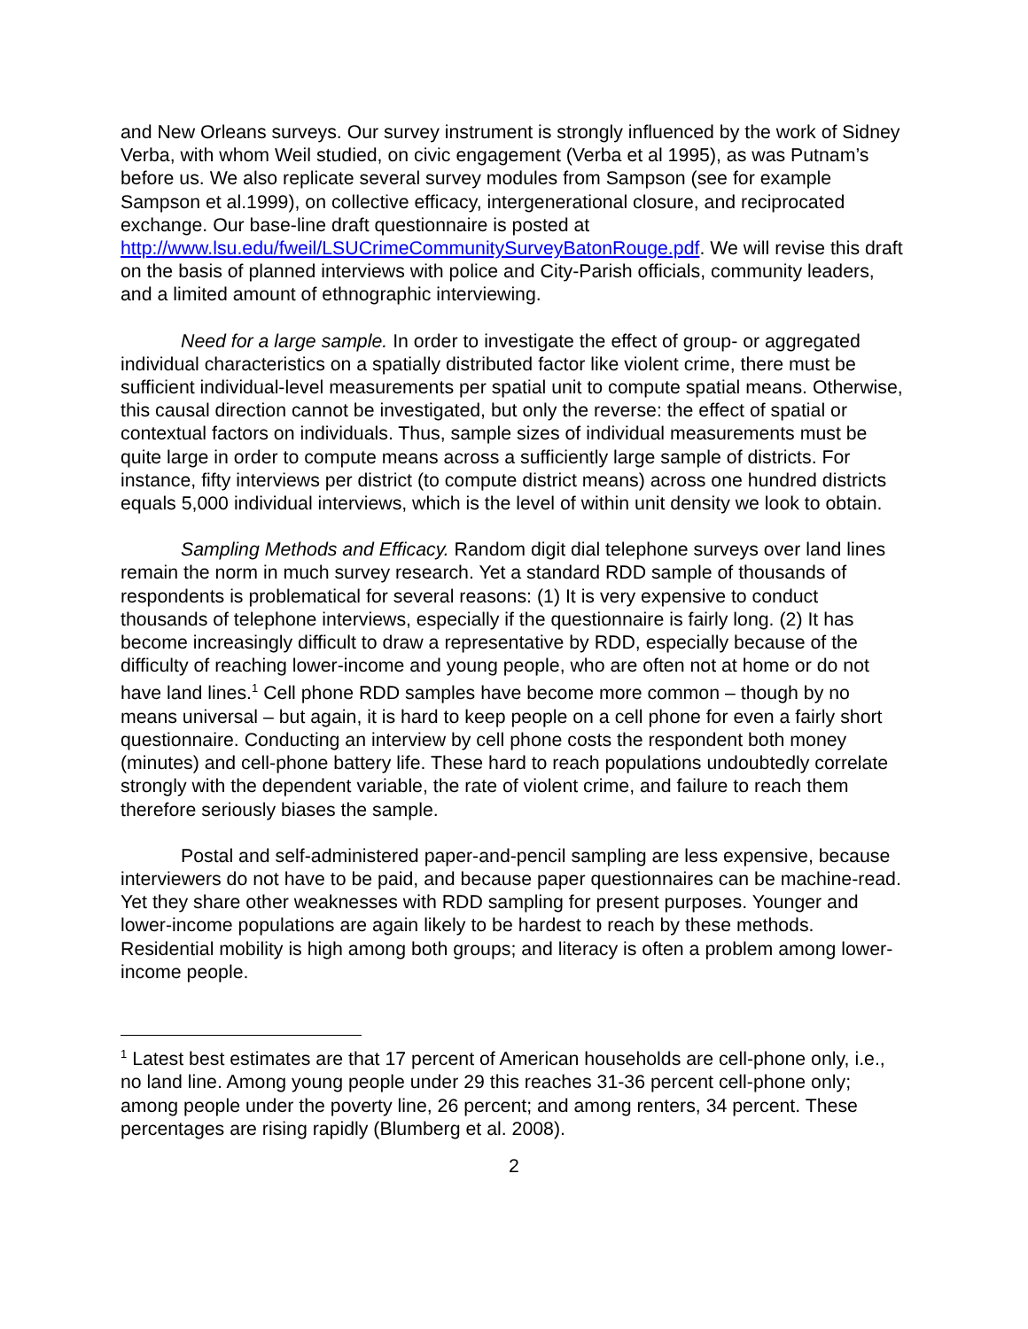and New Orleans surveys. Our survey instrument is strongly influenced by the work of Sidney Verba, with whom Weil studied, on civic engagement (Verba et al 1995), as was Putnam’s before us. We also replicate several survey modules from Sampson (see for example Sampson et al.1999), on collective efficacy, intergenerational closure, and reciprocated exchange. Our base-line draft questionnaire is posted at http://www.lsu.edu/fweil/LSUCrimeCommunitySurveyBatonRouge.pdf. We will revise this draft on the basis of planned interviews with police and City-Parish officials, community leaders, and a limited amount of ethnographic interviewing.
Need for a large sample. In order to investigate the effect of group- or aggregated individual characteristics on a spatially distributed factor like violent crime, there must be sufficient individual-level measurements per spatial unit to compute spatial means. Otherwise, this causal direction cannot be investigated, but only the reverse: the effect of spatial or contextual factors on individuals. Thus, sample sizes of individual measurements must be quite large in order to compute means across a sufficiently large sample of districts. For instance, fifty interviews per district (to compute district means) across one hundred districts equals 5,000 individual interviews, which is the level of within unit density we look to obtain.
Sampling Methods and Efficacy. Random digit dial telephone surveys over land lines remain the norm in much survey research. Yet a standard RDD sample of thousands of respondents is problematical for several reasons: (1) It is very expensive to conduct thousands of telephone interviews, especially if the questionnaire is fairly long. (2) It has become increasingly difficult to draw a representative by RDD, especially because of the difficulty of reaching lower-income and young people, who are often not at home or do not have land lines.<sup>1</sup> Cell phone RDD samples have become more common – though by no means universal – but again, it is hard to keep people on a cell phone for even a fairly short questionnaire. Conducting an interview by cell phone costs the respondent both money (minutes) and cell-phone battery life. These hard to reach populations undoubtedly correlate strongly with the dependent variable, the rate of violent crime, and failure to reach them therefore seriously biases the sample.
Postal and self-administered paper-and-pencil sampling are less expensive, because interviewers do not have to be paid, and because paper questionnaires can be machine-read. Yet they share other weaknesses with RDD sampling for present purposes. Younger and lower-income populations are again likely to be hardest to reach by these methods. Residential mobility is high among both groups; and literacy is often a problem among lower-income people.
<sup>1</sup> Latest best estimates are that 17 percent of American households are cell-phone only, i.e., no land line. Among young people under 29 this reaches 31-36 percent cell-phone only; among people under the poverty line, 26 percent; and among renters, 34 percent. These percentages are rising rapidly (Blumberg et al. 2008).
2